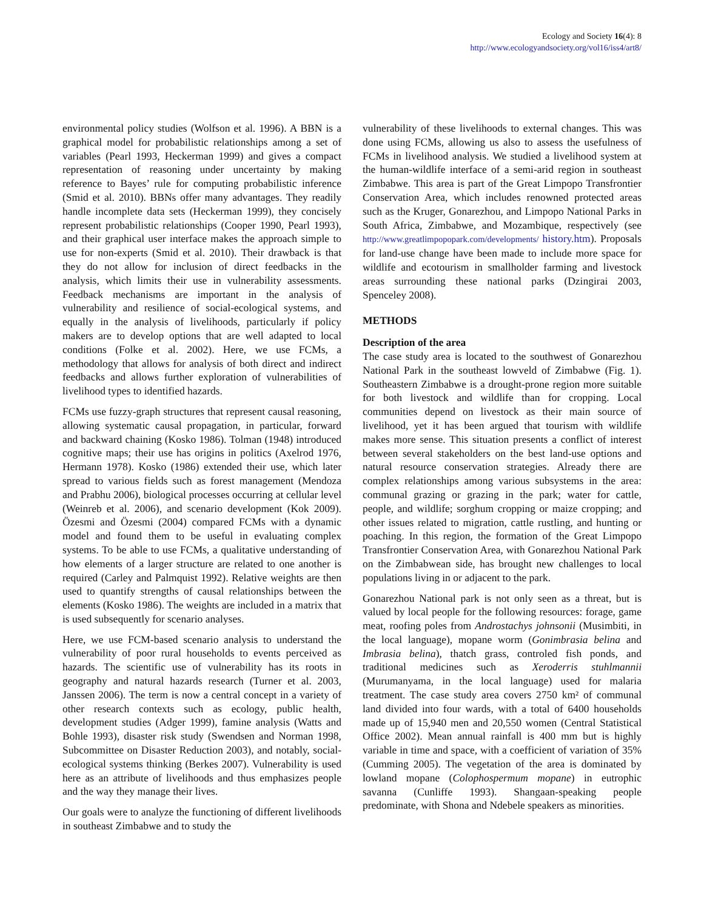Ecology and Society 16(4): 8
http://www.ecologyandsociety.org/vol16/iss4/art8/
environmental policy studies (Wolfson et al. 1996). A BBN is a graphical model for probabilistic relationships among a set of variables (Pearl 1993, Heckerman 1999) and gives a compact representation of reasoning under uncertainty by making reference to Bayes’ rule for computing probabilistic inference (Smid et al. 2010). BBNs offer many advantages. They readily handle incomplete data sets (Heckerman 1999), they concisely represent probabilistic relationships (Cooper 1990, Pearl 1993), and their graphical user interface makes the approach simple to use for non-experts (Smid et al. 2010). Their drawback is that they do not allow for inclusion of direct feedbacks in the analysis, which limits their use in vulnerability assessments. Feedback mechanisms are important in the analysis of vulnerability and resilience of social-ecological systems, and equally in the analysis of livelihoods, particularly if policy makers are to develop options that are well adapted to local conditions (Folke et al. 2002). Here, we use FCMs, a methodology that allows for analysis of both direct and indirect feedbacks and allows further exploration of vulnerabilities of livelihood types to identified hazards.
FCMs use fuzzy-graph structures that represent causal reasoning, allowing systematic causal propagation, in particular, forward and backward chaining (Kosko 1986). Tolman (1948) introduced cognitive maps; their use has origins in politics (Axelrod 1976, Hermann 1978). Kosko (1986) extended their use, which later spread to various fields such as forest management (Mendoza and Prabhu 2006), biological processes occurring at cellular level (Weinreb et al. 2006), and scenario development (Kok 2009). Özesmi and Özesmi (2004) compared FCMs with a dynamic model and found them to be useful in evaluating complex systems. To be able to use FCMs, a qualitative understanding of how elements of a larger structure are related to one another is required (Carley and Palmquist 1992). Relative weights are then used to quantify strengths of causal relationships between the elements (Kosko 1986). The weights are included in a matrix that is used subsequently for scenario analyses.
Here, we use FCM-based scenario analysis to understand the vulnerability of poor rural households to events perceived as hazards. The scientific use of vulnerability has its roots in geography and natural hazards research (Turner et al. 2003, Janssen 2006). The term is now a central concept in a variety of other research contexts such as ecology, public health, development studies (Adger 1999), famine analysis (Watts and Bohle 1993), disaster risk study (Swendsen and Norman 1998, Subcommittee on Disaster Reduction 2003), and notably, social-ecological systems thinking (Berkes 2007). Vulnerability is used here as an attribute of livelihoods and thus emphasizes people and the way they manage their lives.
Our goals were to analyze the functioning of different livelihoods in southeast Zimbabwe and to study the
vulnerability of these livelihoods to external changes. This was done using FCMs, allowing us also to assess the usefulness of FCMs in livelihood analysis. We studied a livelihood system at the human-wildlife interface of a semi-arid region in southeast Zimbabwe. This area is part of the Great Limpopo Transfrontier Conservation Area, which includes renowned protected areas such as the Kruger, Gonarezhou, and Limpopo National Parks in South Africa, Zimbabwe, and Mozambique, respectively (see http://www.greatlimpopopark.com/developments/ history.htm). Proposals for land-use change have been made to include more space for wildlife and ecotourism in smallholder farming and livestock areas surrounding these national parks (Dzingirai 2003, Spenceley 2008).
METHODS
Description of the area
The case study area is located to the southwest of Gonarezhou National Park in the southeast lowveld of Zimbabwe (Fig. 1). Southeastern Zimbabwe is a drought-prone region more suitable for both livestock and wildlife than for cropping. Local communities depend on livestock as their main source of livelihood, yet it has been argued that tourism with wildlife makes more sense. This situation presents a conflict of interest between several stakeholders on the best land-use options and natural resource conservation strategies. Already there are complex relationships among various subsystems in the area: communal grazing or grazing in the park; water for cattle, people, and wildlife; sorghum cropping or maize cropping; and other issues related to migration, cattle rustling, and hunting or poaching. In this region, the formation of the Great Limpopo Transfrontier Conservation Area, with Gonarezhou National Park on the Zimbabwean side, has brought new challenges to local populations living in or adjacent to the park.
Gonarezhou National park is not only seen as a threat, but is valued by local people for the following resources: forage, game meat, roofing poles from Androstachys johnsonii (Musimbiti, in the local language), mopane worm (Gonimbrasia belina and Imbrasia belina), thatch grass, controled fish ponds, and traditional medicines such as Xeroderris stuhlmannii (Murumanyama, in the local language) used for malaria treatment. The case study area covers 2750 km² of communal land divided into four wards, with a total of 6400 households made up of 15,940 men and 20,550 women (Central Statistical Office 2002). Mean annual rainfall is 400 mm but is highly variable in time and space, with a coefficient of variation of 35% (Cumming 2005). The vegetation of the area is dominated by lowland mopane (Colophospermum mopane) in eutrophic savanna (Cunliffe 1993). Shangaan-speaking people predominate, with Shona and Ndebele speakers as minorities.